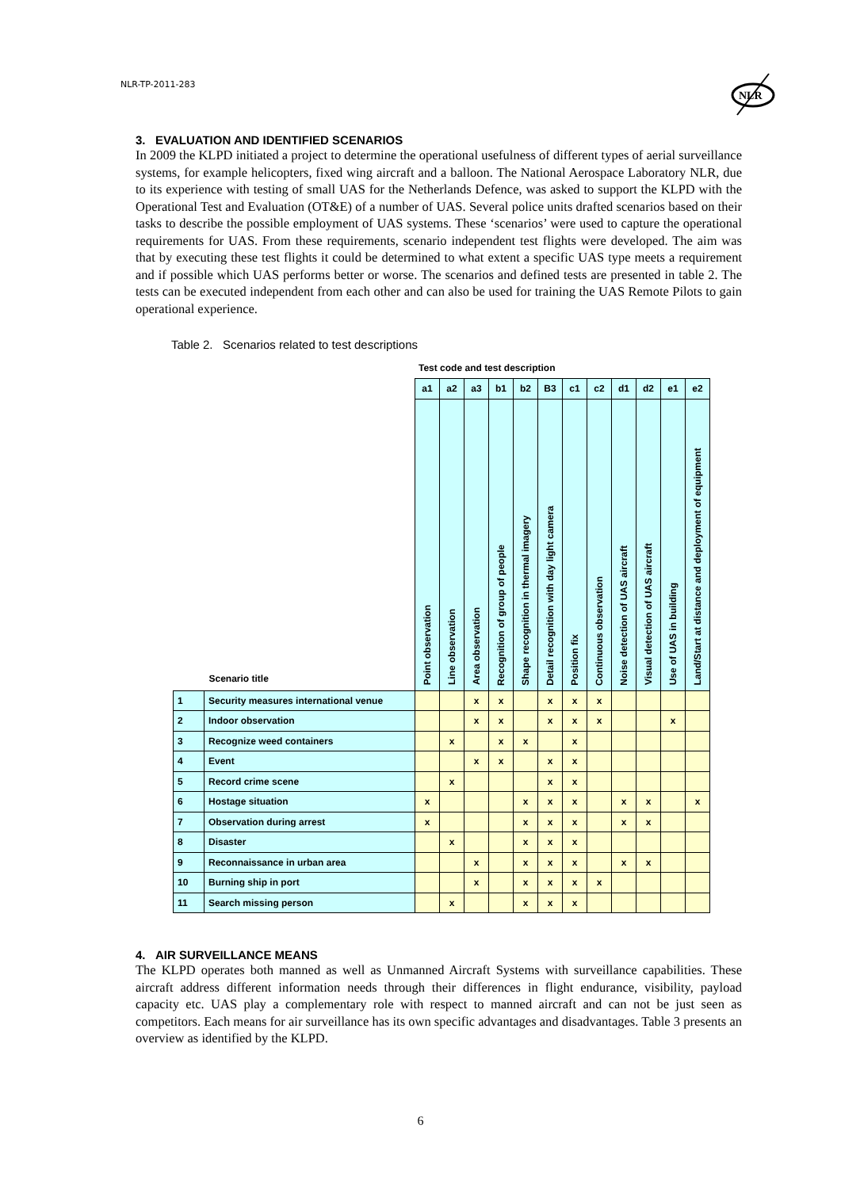NLR-TP-2011-283
NLR
3. EVALUATION AND IDENTIFIED SCENARIOS
In 2009 the KLPD initiated a project to determine the operational usefulness of different types of aerial surveillance systems, for example helicopters, fixed wing aircraft and a balloon. The National Aerospace Laboratory NLR, due to its experience with testing of small UAS for the Netherlands Defence, was asked to support the KLPD with the Operational Test and Evaluation (OT&E) of a number of UAS. Several police units drafted scenarios based on their tasks to describe the possible employment of UAS systems. These ‘scenarios’ were used to capture the operational requirements for UAS. From these requirements, scenario independent test flights were developed. The aim was that by executing these test flights it could be determined to what extent a specific UAS type meets a requirement and if possible which UAS performs better or worse. The scenarios and defined tests are presented in table 2. The tests can be executed independent from each other and can also be used for training the UAS Remote Pilots to gain operational experience.
Table 2. Scenarios related to test descriptions
Test code and test description
| Scenario title | | a1 | a2 | a3 | b1 | b2 | B3 | c1 | c2 | d1 | d2 | e1 | e2 |
| | | Point observation | Line observation | Area observation | Recognition of group of people | Shape recognition in thermal imagery | Detail recognition with day light camera | Position fix | Continuous observation | Noise detection of UAS aircraft | Visual detection of UAS aircraft | Use of UAS in building | Land/Start at distance and deployment of equipment |
| 1 | Security measures international venue | | | x | x | | x | x | x | | | | |
| 2 | Indoor observation | | | x | x | | x | x | x | | | x | |
| 3 | Recognize weed containers | | x | | x | x | | x | | | | | |
| 4 | Event | | | x | x | | x | x | | | | | |
| 5 | Record crime scene | | x | | | | x | x | | | | | |
| 6 | Hostage situation | x | | | | x | x | x | | x | x | | x |
| 7 | Observation during arrest | x | | | | x | x | x | | x | x | | |
| 8 | Disaster | | x | | | x | x | x | | | | | |
| 9 | Reconnaissance in urban area | | | x | | x | x | x | | x | x | | |
| 10 | Burning ship in port | | | x | | x | x | x | x | | | | |
| 11 | Search missing person | | x | | | x | x | x | | | | | |
4. AIR SURVEILLANCE MEANS
The KLPD operates both manned as well as Unmanned Aircraft Systems with surveillance capabilities. These aircraft address different information needs through their differences in flight endurance, visibility, payload capacity etc. UAS play a complementary role with respect to manned aircraft and can not be just seen as competitors. Each means for air surveillance has its own specific advantages and disadvantages. Table 3 presents an overview as identified by the KLPD.
6